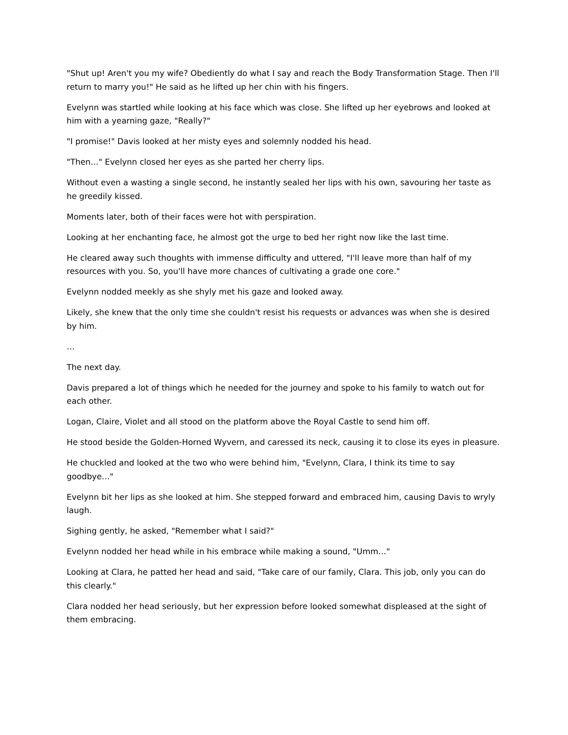"Shut up! Aren't you my wife? Obediently do what I say and reach the Body Transformation Stage. Then I'll return to marry you!" He said as he lifted up her chin with his fingers.
Evelynn was startled while looking at his face which was close. She lifted up her eyebrows and looked at him with a yearning gaze, "Really?"
"I promise!" Davis looked at her misty eyes and solemnly nodded his head.
"Then…" Evelynn closed her eyes as she parted her cherry lips.
Without even a wasting a single second, he instantly sealed her lips with his own, savouring her taste as he greedily kissed.
Moments later, both of their faces were hot with perspiration.
Looking at her enchanting face, he almost got the urge to bed her right now like the last time.
He cleared away such thoughts with immense difficulty and uttered, "I'll leave more than half of my resources with you. So, you'll have more chances of cultivating a grade one core."
Evelynn nodded meekly as she shyly met his gaze and looked away.
Likely, she knew that the only time she couldn't resist his requests or advances was when she is desired by him.
…
The next day.
Davis prepared a lot of things which he needed for the journey and spoke to his family to watch out for each other.
Logan, Claire, Violet and all stood on the platform above the Royal Castle to send him off.
He stood beside the Golden-Horned Wyvern, and caressed its neck, causing it to close its eyes in pleasure.
He chuckled and looked at the two who were behind him, "Evelynn, Clara, I think its time to say goodbye…"
Evelynn bit her lips as she looked at him. She stepped forward and embraced him, causing Davis to wryly laugh.
Sighing gently, he asked, "Remember what I said?"
Evelynn nodded her head while in his embrace while making a sound, "Umm…"
Looking at Clara, he patted her head and said, "Take care of our family, Clara. This job, only you can do this clearly."
Clara nodded her head seriously, but her expression before looked somewhat displeased at the sight of them embracing.